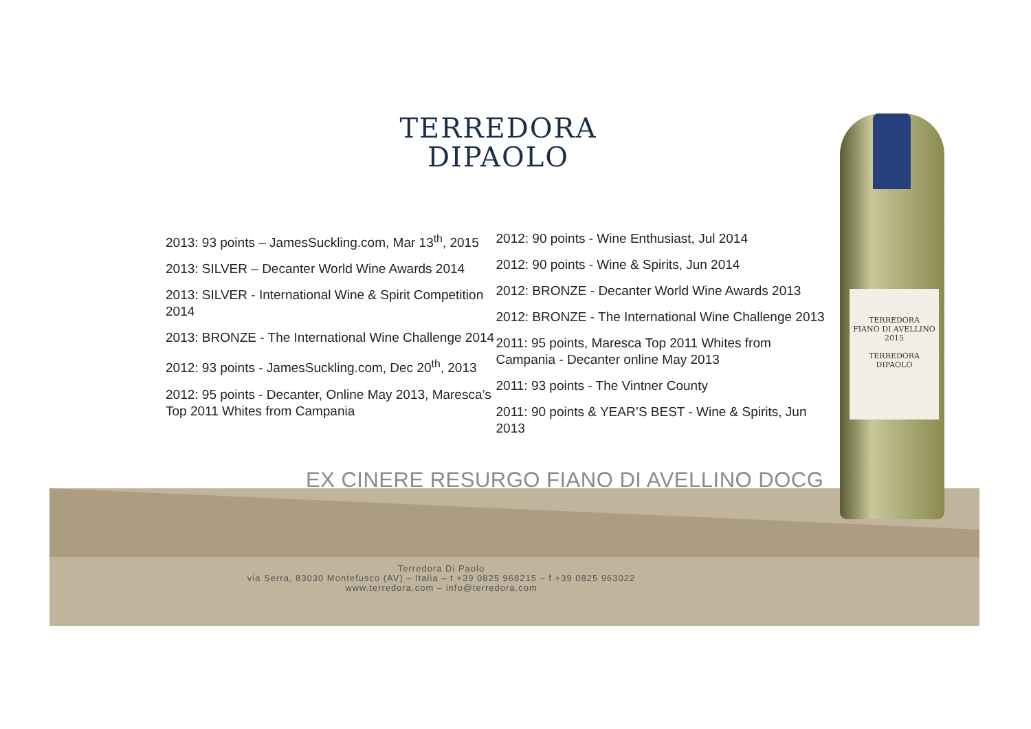TERREDORA
DIPAOLO
2013: 93 points – JamesSuckling.com, Mar 13<sup>th</sup>, 2015
2013: SILVER – Decanter World Wine Awards 2014
2013: SILVER - International Wine & Spirit Competition 2014
2013: BRONZE - The International Wine Challenge 2014
2012: 93 points - JamesSuckling.com, Dec 20<sup>th</sup>, 2013
2012: 95 points - Decanter, Online May 2013, Maresca’s Top 2011 Whites from Campania
2012: 90 points - Wine Enthusiast, Jul 2014
2012: 90 points - Wine & Spirits, Jun 2014
2012: BRONZE - Decanter World Wine Awards 2013
2012: BRONZE - The International Wine Challenge 2013
2011: 95 points, Maresca Top 2011 Whites from Campania - Decanter online May 2013
2011: 93 points - The Vintner County
2011: 90 points & YEAR’S BEST - Wine & Spirits, Jun 2013
EX CINERE RESURGO FIANO DI AVELLINO DOCG
Terredora Di Paolo
via Serra, 83030 Montefusco (AV) – Italia – t +39 0825 968215 – f +39 0825 963022
www.terredora.com – info@terredora.com
TERREDORA
FIANO DI AVELLINO
2015
TERREDORA
DIPAOLO